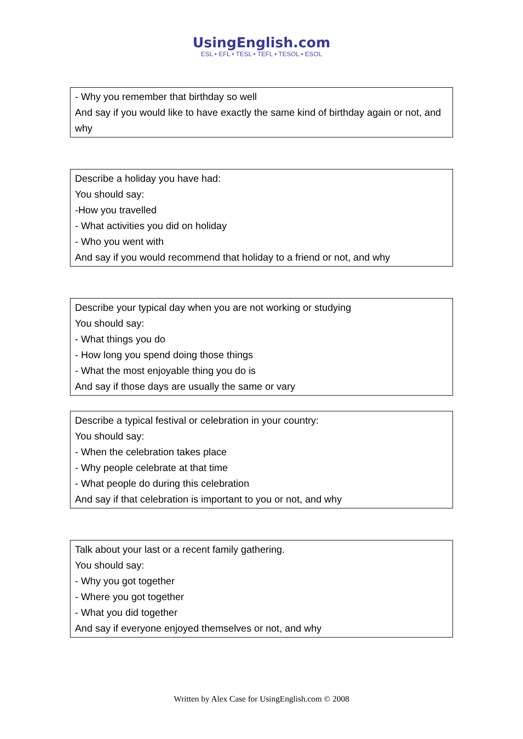UsingEnglish.com
ESL • EFL • TESL • TEFL • TESOL • ESOL
- Why you remember that birthday so well
And say if you would like to have exactly the same kind of birthday again or not, and why
Describe a holiday you have had:
You should say:
-How you travelled
- What activities you did on holiday
- Who you went with
And say if you would recommend that holiday to a friend or not, and why
Describe your typical day when you are not working or studying
You should say:
- What things you do
- How long you spend doing those things
- What the most enjoyable thing you do is
And say if those days are usually the same or vary
Describe a typical festival or celebration in your country:
You should say:
- When the celebration takes place
- Why people celebrate at that time
- What people do during this celebration
And say if that celebration is important to you or not, and why
Talk about your last or a recent family gathering.
You should say:
- Why you got together
- Where you got together
- What you did together
And say if everyone enjoyed themselves or not, and why
Written by Alex Case for UsingEnglish.com © 2008